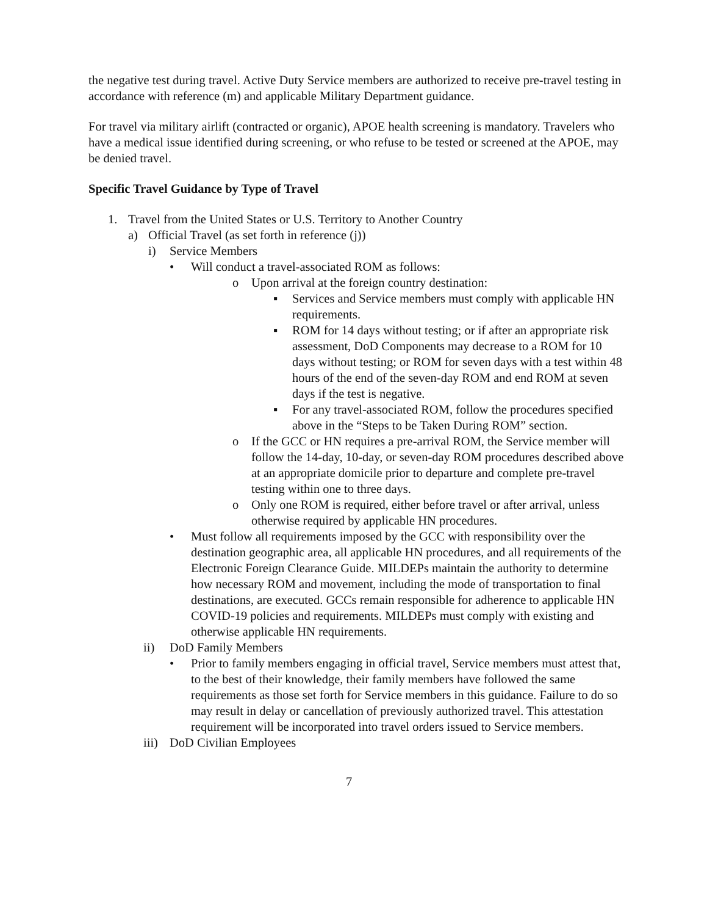the negative test during travel. Active Duty Service members are authorized to receive pre-travel testing in accordance with reference (m) and applicable Military Department guidance.
For travel via military airlift (contracted or organic), APOE health screening is mandatory. Travelers who have a medical issue identified during screening, or who refuse to be tested or screened at the APOE, may be denied travel.
Specific Travel Guidance by Type of Travel
1. Travel from the United States or U.S. Territory to Another Country
a) Official Travel (as set forth in reference (j))
i) Service Members
• Will conduct a travel-associated ROM as follows:
o Upon arrival at the foreign country destination:
▪ Services and Service members must comply with applicable HN requirements.
▪ ROM for 14 days without testing; or if after an appropriate risk assessment, DoD Components may decrease to a ROM for 10 days without testing; or ROM for seven days with a test within 48 hours of the end of the seven-day ROM and end ROM at seven days if the test is negative.
▪ For any travel-associated ROM, follow the procedures specified above in the “Steps to be Taken During ROM” section.
o If the GCC or HN requires a pre-arrival ROM, the Service member will follow the 14-day, 10-day, or seven-day ROM procedures described above at an appropriate domicile prior to departure and complete pre-travel testing within one to three days.
o Only one ROM is required, either before travel or after arrival, unless otherwise required by applicable HN procedures.
• Must follow all requirements imposed by the GCC with responsibility over the destination geographic area, all applicable HN procedures, and all requirements of the Electronic Foreign Clearance Guide. MILDEPs maintain the authority to determine how necessary ROM and movement, including the mode of transportation to final destinations, are executed. GCCs remain responsible for adherence to applicable HN COVID-19 policies and requirements. MILDEPs must comply with existing and otherwise applicable HN requirements.
ii) DoD Family Members
• Prior to family members engaging in official travel, Service members must attest that, to the best of their knowledge, their family members have followed the same requirements as those set forth for Service members in this guidance. Failure to do so may result in delay or cancellation of previously authorized travel. This attestation requirement will be incorporated into travel orders issued to Service members.
iii) DoD Civilian Employees
7